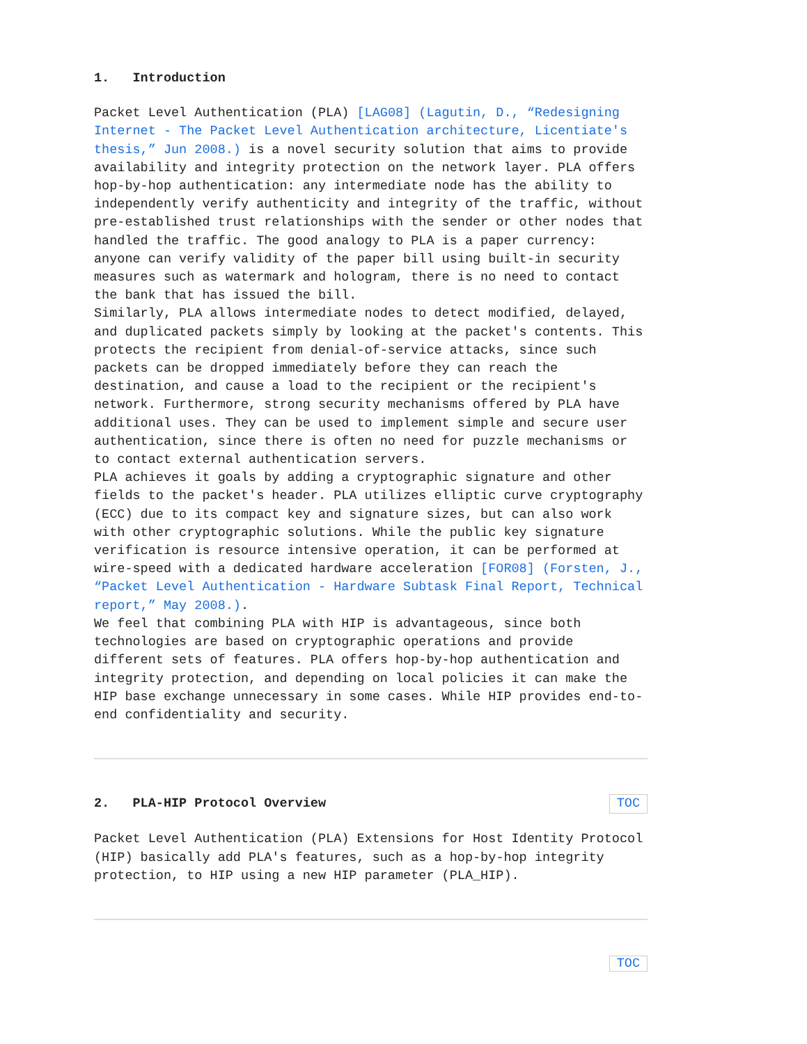1. Introduction
Packet Level Authentication (PLA) [LAG08] (Lagutin, D., “Redesigning Internet - The Packet Level Authentication architecture, Licentiate's thesis,” Jun 2008.) is a novel security solution that aims to provide availability and integrity protection on the network layer. PLA offers hop-by-hop authentication: any intermediate node has the ability to independently verify authenticity and integrity of the traffic, without pre-established trust relationships with the sender or other nodes that handled the traffic. The good analogy to PLA is a paper currency: anyone can verify validity of the paper bill using built-in security measures such as watermark and hologram, there is no need to contact the bank that has issued the bill.
Similarly, PLA allows intermediate nodes to detect modified, delayed, and duplicated packets simply by looking at the packet's contents. This protects the recipient from denial-of-service attacks, since such packets can be dropped immediately before they can reach the destination, and cause a load to the recipient or the recipient's network. Furthermore, strong security mechanisms offered by PLA have additional uses. They can be used to implement simple and secure user authentication, since there is often no need for puzzle mechanisms or to contact external authentication servers.
PLA achieves it goals by adding a cryptographic signature and other fields to the packet's header. PLA utilizes elliptic curve cryptography (ECC) due to its compact key and signature sizes, but can also work with other cryptographic solutions. While the public key signature verification is resource intensive operation, it can be performed at wire-speed with a dedicated hardware acceleration [FOR08] (Forsten, J., “Packet Level Authentication - Hardware Subtask Final Report, Technical report,” May 2008.).
We feel that combining PLA with HIP is advantageous, since both technologies are based on cryptographic operations and provide different sets of features. PLA offers hop-by-hop authentication and integrity protection, and depending on local policies it can make the HIP base exchange unnecessary in some cases. While HIP provides end-to-end confidentiality and security.
2. PLA-HIP Protocol Overview TOC
Packet Level Authentication (PLA) Extensions for Host Identity Protocol (HIP) basically add PLA's features, such as a hop-by-hop integrity protection, to HIP using a new HIP parameter (PLA_HIP).
TOC